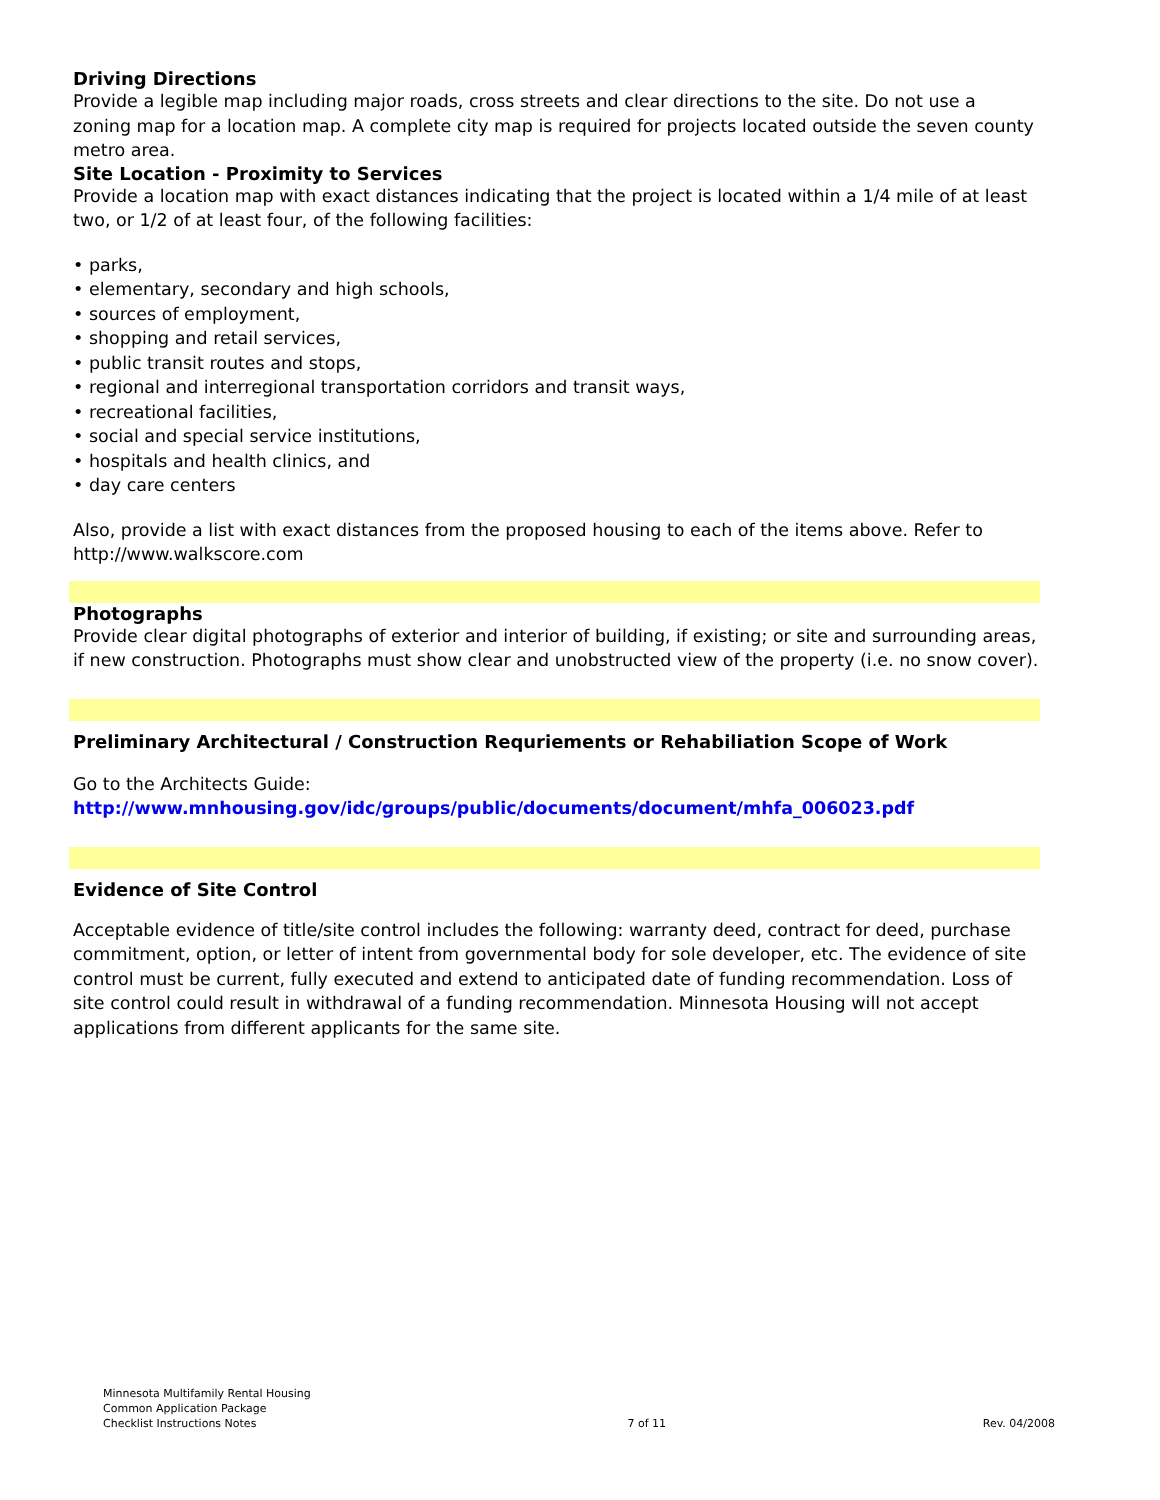Driving Directions
Provide a legible map including major roads, cross streets and clear directions to the site. Do not use a zoning map for a location map. A complete city map is required for projects located outside the seven county metro area.
Site Location - Proximity to Services
Provide a location map with exact distances indicating that the project is located within a 1/4 mile of at least two, or 1/2 of at least four, of the following facilities:
• parks,
• elementary, secondary and high schools,
• sources of employment,
• shopping and retail services,
• public transit routes and stops,
• regional and interregional transportation corridors and transit ways,
• recreational facilities,
• social and special service institutions,
• hospitals and health clinics, and
• day care centers
Also, provide a list with exact distances from the proposed housing to each of the items above. Refer to http://www.walkscore.com
Photographs
Provide clear digital photographs of exterior and interior of building, if existing; or site and surrounding areas, if new construction. Photographs must show clear and unobstructed view of the property (i.e. no snow cover).
Preliminary Architectural / Construction Requriements or Rehabiliation Scope of Work
Go to the Architects Guide:
http://www.mnhousing.gov/idc/groups/public/documents/document/mhfa_006023.pdf
Evidence of Site Control
Acceptable evidence of title/site control includes the following: warranty deed, contract for deed, purchase commitment, option, or letter of intent from governmental body for sole developer, etc. The evidence of site control must be current, fully executed and extend to anticipated date of funding recommendation. Loss of site control could result in withdrawal of a funding recommendation. Minnesota Housing will not accept applications from different applicants for the same site.
Minnesota Multifamily Rental Housing
Common Application Package
Checklist Instructions Notes
7 of 11
Rev. 04/2008